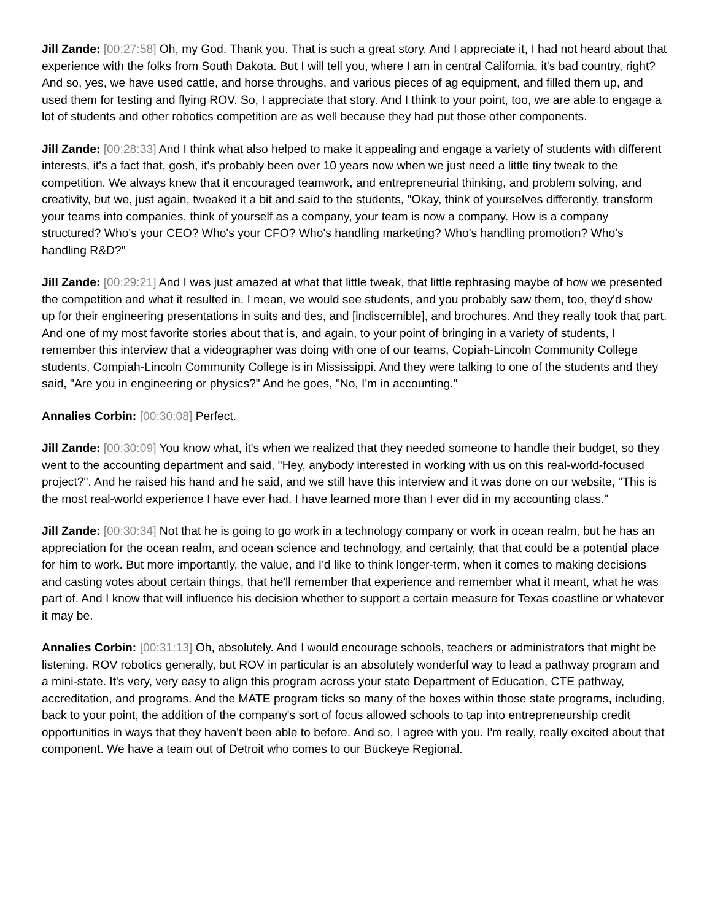Jill Zande: [00:27:58] Oh, my God. Thank you. That is such a great story. And I appreciate it, I had not heard about that experience with the folks from South Dakota. But I will tell you, where I am in central California, it's bad country, right? And so, yes, we have used cattle, and horse throughs, and various pieces of ag equipment, and filled them up, and used them for testing and flying ROV. So, I appreciate that story. And I think to your point, too, we are able to engage a lot of students and other robotics competition are as well because they had put those other components.
Jill Zande: [00:28:33] And I think what also helped to make it appealing and engage a variety of students with different interests, it's a fact that, gosh, it's probably been over 10 years now when we just need a little tiny tweak to the competition. We always knew that it encouraged teamwork, and entrepreneurial thinking, and problem solving, and creativity, but we, just again, tweaked it a bit and said to the students, "Okay, think of yourselves differently, transform your teams into companies, think of yourself as a company, your team is now a company. How is a company structured? Who's your CEO? Who's your CFO? Who's handling marketing? Who's handling promotion? Who's handling R&D?"
Jill Zande: [00:29:21] And I was just amazed at what that little tweak, that little rephrasing maybe of how we presented the competition and what it resulted in. I mean, we would see students, and you probably saw them, too, they'd show up for their engineering presentations in suits and ties, and [indiscernible], and brochures. And they really took that part. And one of my most favorite stories about that is, and again, to your point of bringing in a variety of students, I remember this interview that a videographer was doing with one of our teams, Copiah-Lincoln Community College students, Compiah-Lincoln Community College is in Mississippi. And they were talking to one of the students and they said, "Are you in engineering or physics?" And he goes, "No, I'm in accounting."
Annalies Corbin: [00:30:08] Perfect.
Jill Zande: [00:30:09] You know what, it's when we realized that they needed someone to handle their budget, so they went to the accounting department and said, "Hey, anybody interested in working with us on this real-world-focused project?". And he raised his hand and he said, and we still have this interview and it was done on our website, "This is the most real-world experience I have ever had. I have learned more than I ever did in my accounting class."
Jill Zande: [00:30:34] Not that he is going to go work in a technology company or work in ocean realm, but he has an appreciation for the ocean realm, and ocean science and technology, and certainly, that that could be a potential place for him to work. But more importantly, the value, and I'd like to think longer-term, when it comes to making decisions and casting votes about certain things, that he'll remember that experience and remember what it meant, what he was part of. And I know that will influence his decision whether to support a certain measure for Texas coastline or whatever it may be.
Annalies Corbin: [00:31:13] Oh, absolutely. And I would encourage schools, teachers or administrators that might be listening, ROV robotics generally, but ROV in particular is an absolutely wonderful way to lead a pathway program and a mini-state. It's very, very easy to align this program across your state Department of Education, CTE pathway, accreditation, and programs. And the MATE program ticks so many of the boxes within those state programs, including, back to your point, the addition of the company's sort of focus allowed schools to tap into entrepreneurship credit opportunities in ways that they haven't been able to before. And so, I agree with you. I'm really, really excited about that component. We have a team out of Detroit who comes to our Buckeye Regional.